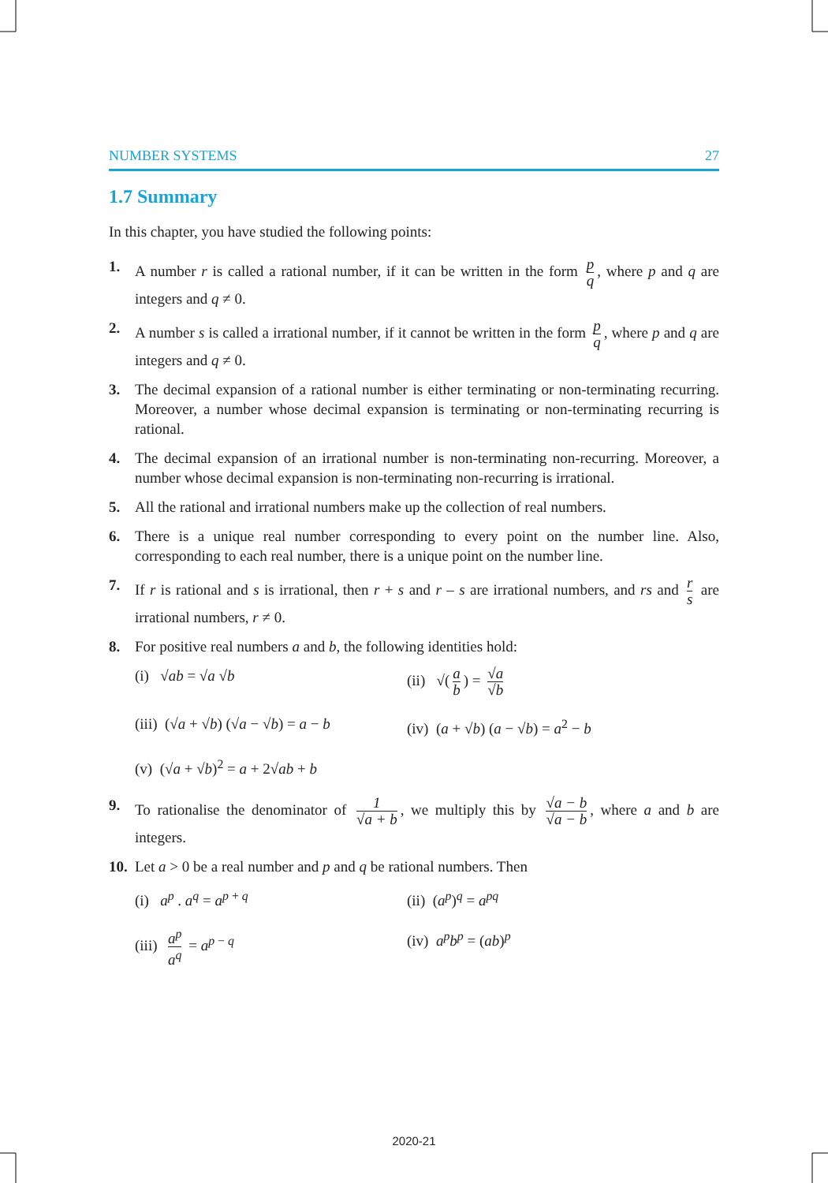NUMBER SYSTEMS 27
1.7 Summary
In this chapter, you have studied the following points:
1. A number r is called a rational number, if it can be written in the form p q, where p and q are integers and q ≠ 0.
2. A number s is called a irrational number, if it cannot be written in the form p q, where p and q are integers and q ≠ 0.
3. The decimal expansion of a rational number is either terminating or non-terminating recurring. Moreover, a number whose decimal expansion is terminating or non-terminating recurring is rational.
4. The decimal expansion of an irrational number is non-terminating non-recurring. Moreover, a number whose decimal expansion is non-terminating non-recurring is irrational.
5. All the rational and irrational numbers make up the collection of real numbers.
6. There is a unique real number corresponding to every point on the number line. Also, corresponding to each real number, there is a unique point on the number line.
7. If r is rational and s is irrational, then r + s and r – s are irrational numbers, and rs and r s are irrational numbers, r ≠ 0.
8. For positive real numbers a and b, the following identities hold:
(i) √ab = √a √b
(ii) √(a b) = √a √b
(iii) (√a + √b) (√a − √b) = a − b
(iv) (a + √b) (a − √b) = a<sup>2</sup> − b
(v) (√a + √b)<sup>2</sup> = a + 2√ab + b
9. To rationalise the denominator of 1 √a + b, we multiply this by √a − b √a − b, where a and b are integers.
10. Let a > 0 be a real number and p and q be rational numbers. Then
(i) a<sup>p</sup> . a<sup>q</sup> = a<sup>p + q</sup>
(ii) (a<sup>p</sup>)<sup>q</sup> = a<sup>pq</sup>
(iii) a<sup>p</sup> a<sup>q</sup> = a<sup>p − q</sup>
(iv) a<sup>p</sup>b<sup>p</sup> = (ab)<sup>p</sup>
2020-21